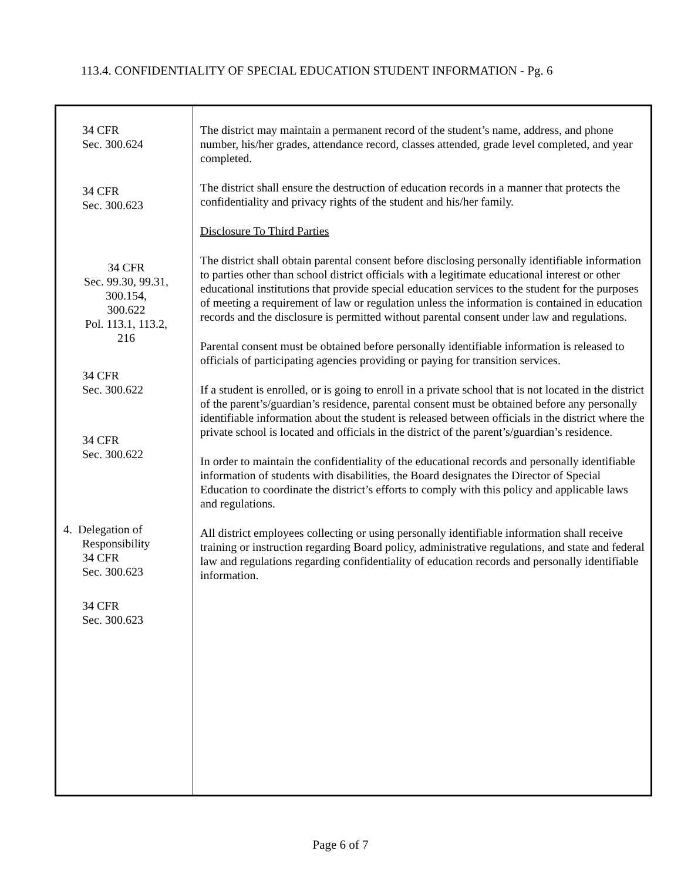113.4. CONFIDENTIALITY OF SPECIAL EDUCATION STUDENT INFORMATION - Pg. 6
| 34 CFR Sec. 300.624 34 CFR Sec. 300.623 34 CFR Sec. 99.30, 99.31, 300.154, 300.622 Pol. 113.1, 113.2, 216 34 CFR Sec. 300.622 34 CFR Sec. 300.622 4. Delegation of Responsibility 34 CFR Sec. 300.623 34 CFR Sec. 300.623 | The district may maintain a permanent record of the student’s name, address, and phone number, his/her grades, attendance record, classes attended, grade level completed, and year completed. The district shall ensure the destruction of education records in a manner that protects the confidentiality and privacy rights of the student and his/her family. Disclosure To Third Parties The district shall obtain parental consent before disclosing personally identifiable information to parties other than school district officials with a legitimate educational interest or other educational institutions that provide special education services to the student for the purposes of meeting a requirement of law or regulation unless the information is contained in education records and the disclosure is permitted without parental consent under law and regulations. Parental consent must be obtained before personally identifiable information is released to officials of participating agencies providing or paying for transition services. If a student is enrolled, or is going to enroll in a private school that is not located in the district of the parent’s/guardian’s residence, parental consent must be obtained before any personally identifiable information about the student is released between officials in the district where the private school is located and officials in the district of the parent’s/guardian’s residence. In order to maintain the confidentiality of the educational records and personally identifiable information of students with disabilities, the Board designates the Director of Special Education to coordinate the district’s efforts to comply with this policy and applicable laws and regulations. All district employees collecting or using personally identifiable information shall receive training or instruction regarding Board policy, administrative regulations, and state and federal law and regulations regarding confidentiality of education records and personally identifiable information. |
Page 6 of 7